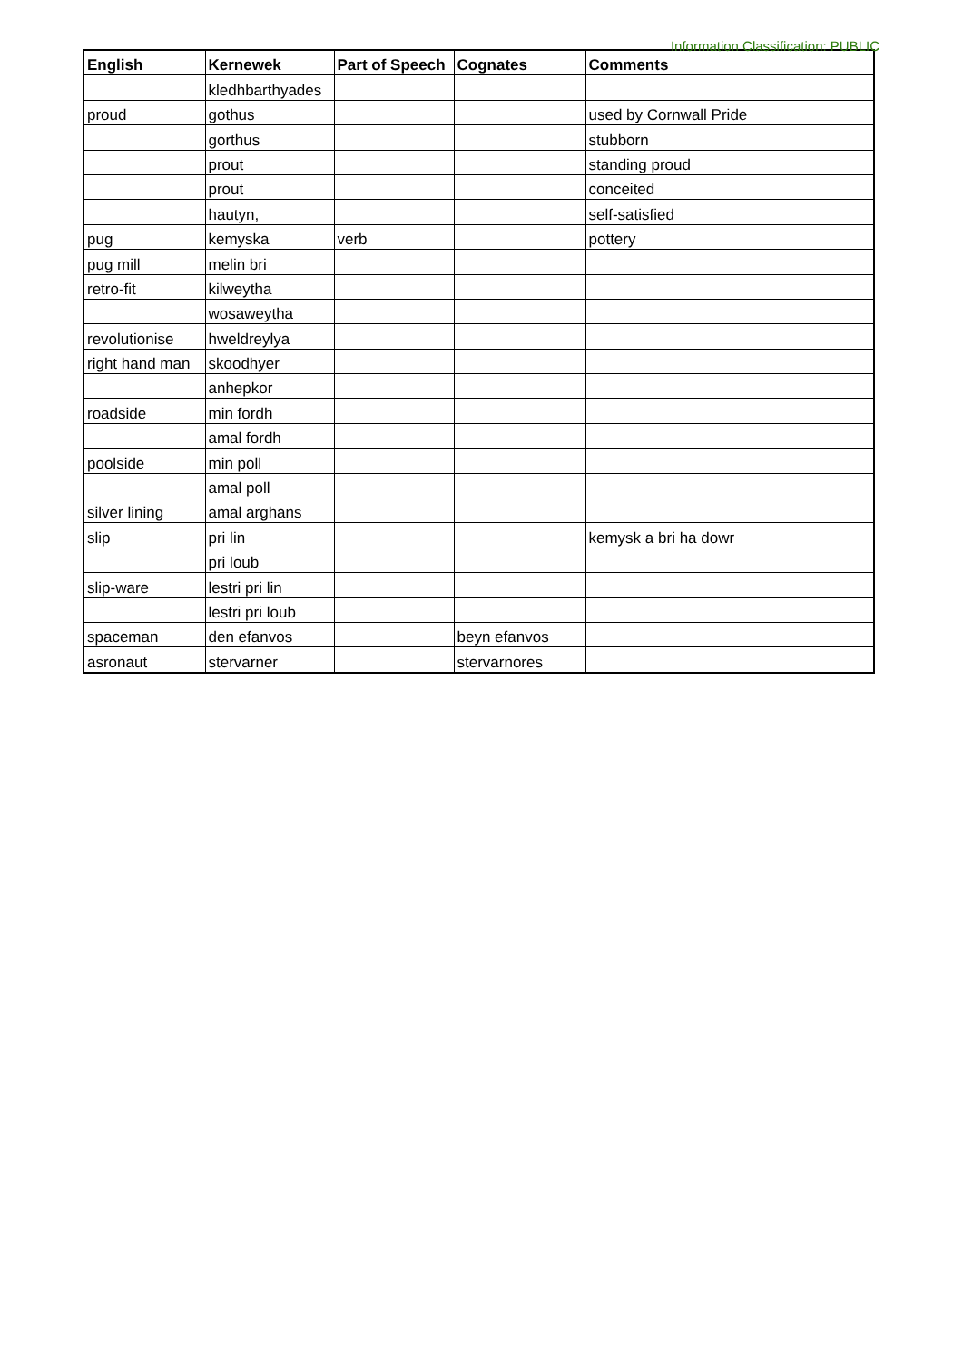Information Classification: PUBLIC
| English | Kernewek | Part of Speech | Cognates | Comments |
| --- | --- | --- | --- | --- |
| | kledhbarthyades | | | |
| proud | gothus | | | used by Cornwall Pride |
| | gorthus | | | stubborn |
| | prout | | | standing proud |
| | prout | | | conceited |
| | hautyn, | | | self-satisfied |
| pug | kemyska | verb | | pottery |
| pug mill | melin bri | | | |
| retro-fit | kilweytha | | | |
| | wosaweytha | | | |
| revolutionise | hweldreylya | | | |
| right hand man | skoodhyer | | | |
| | anhepkor | | | |
| roadside | min fordh | | | |
| | amal fordh | | | |
| poolside | min poll | | | |
| | amal poll | | | |
| silver lining | amal arghans | | | |
| slip | pri lin | | | kemysk a bri ha dowr |
| | pri loub | | | |
| slip-ware | lestri pri lin | | | |
| | lestri pri loub | | | |
| spaceman | den efanvos | | beyn efanvos | |
| asronaut | stervarner | | stervarnores | |